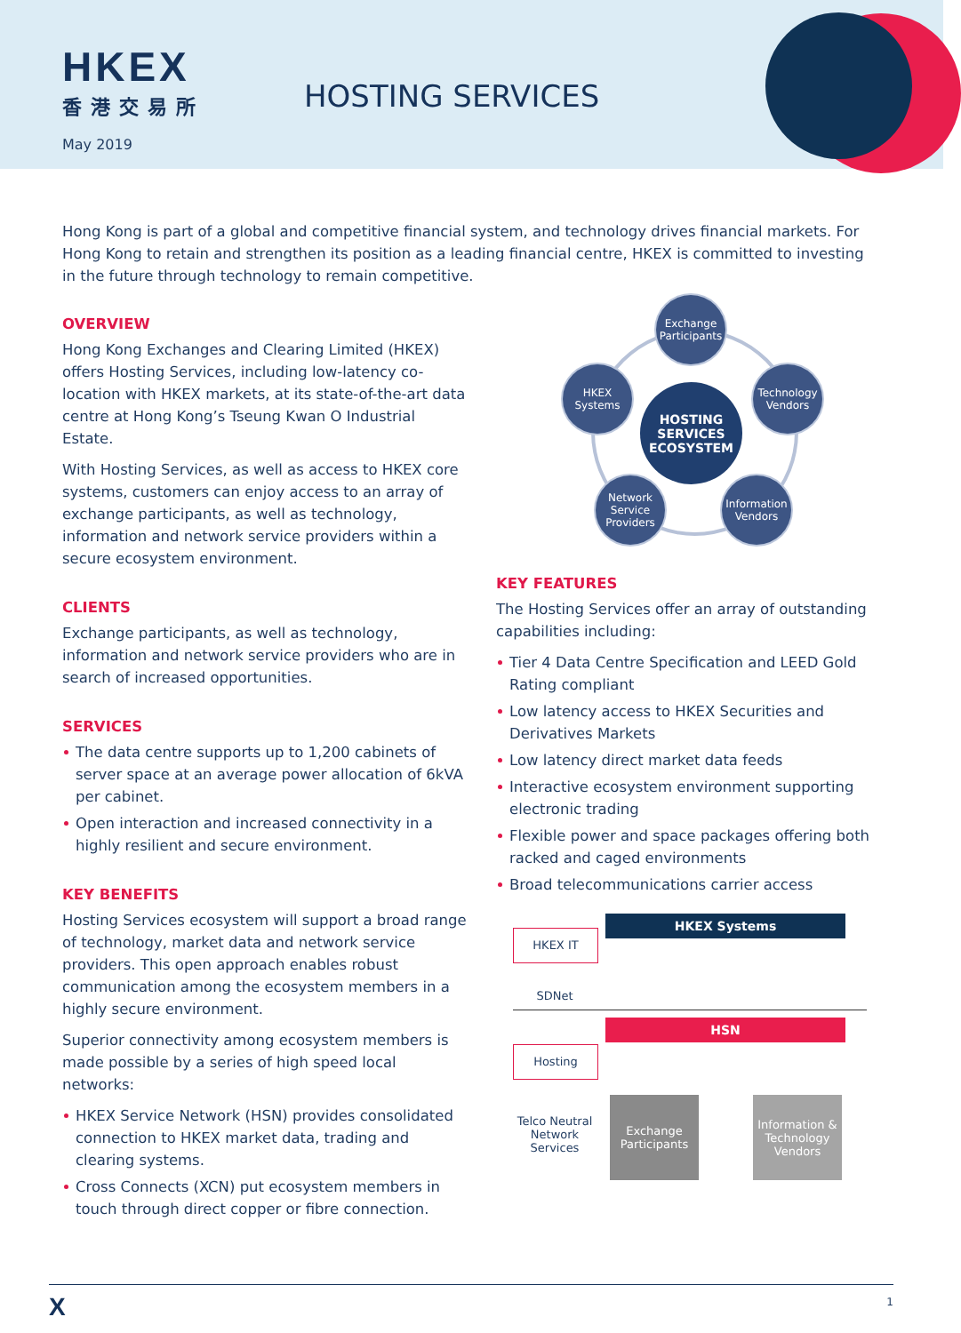HKEX
香港交易所
HOSTING SERVICES
May 2019
Hong Kong is part of a global and competitive financial system, and technology drives financial markets. For Hong Kong to retain and strengthen its position as a leading financial centre, HKEX is committed to investing in the future through technology to remain competitive.
OVERVIEW
Hong Kong Exchanges and Clearing Limited (HKEX) offers Hosting Services, including low-latency co-location with HKEX markets, at its state-of-the-art data centre at Hong Kong’s Tseung Kwan O Industrial Estate.
With Hosting Services, as well as access to HKEX core systems, customers can enjoy access to an array of exchange participants, as well as technology, information and network service providers within a secure ecosystem environment.
CLIENTS
Exchange participants, as well as technology, information and network service providers who are in search of increased opportunities.
SERVICES
The data centre supports up to 1,200 cabinets of server space at an average power allocation of 6kVA per cabinet.
Open interaction and increased connectivity in a highly resilient and secure environment.
KEY BENEFITS
Hosting Services ecosystem will support a broad range of technology, market data and network service providers. This open approach enables robust communication among the ecosystem members in a highly secure environment.
Superior connectivity among ecosystem members is made possible by a series of high speed local networks:
HKEX Service Network (HSN) provides consolidated connection to HKEX market data, trading and clearing systems.
Cross Connects (XCN) put ecosystem members in touch through direct copper or fibre connection.
Exchange Participants
HKEX Systems
HOSTING SERVICES ECOSYSTEM
Technology Vendors
Network Service Providers
Information Vendors
KEY FEATURES
The Hosting Services offer an array of outstanding capabilities including:
Tier 4 Data Centre Specification and LEED Gold Rating compliant
Low latency access to HKEX Securities and Derivatives Markets
Low latency direct market data feeds
Interactive ecosystem environment supporting electronic trading
Flexible power and space packages offering both racked and caged environments
Broad telecommunications carrier access
HKEX Systems
HKEX IT
SDNet
HSN
Hosting
Telco Neutral Network Services
Exchange Participants
Information & Technology Vendors
X 1